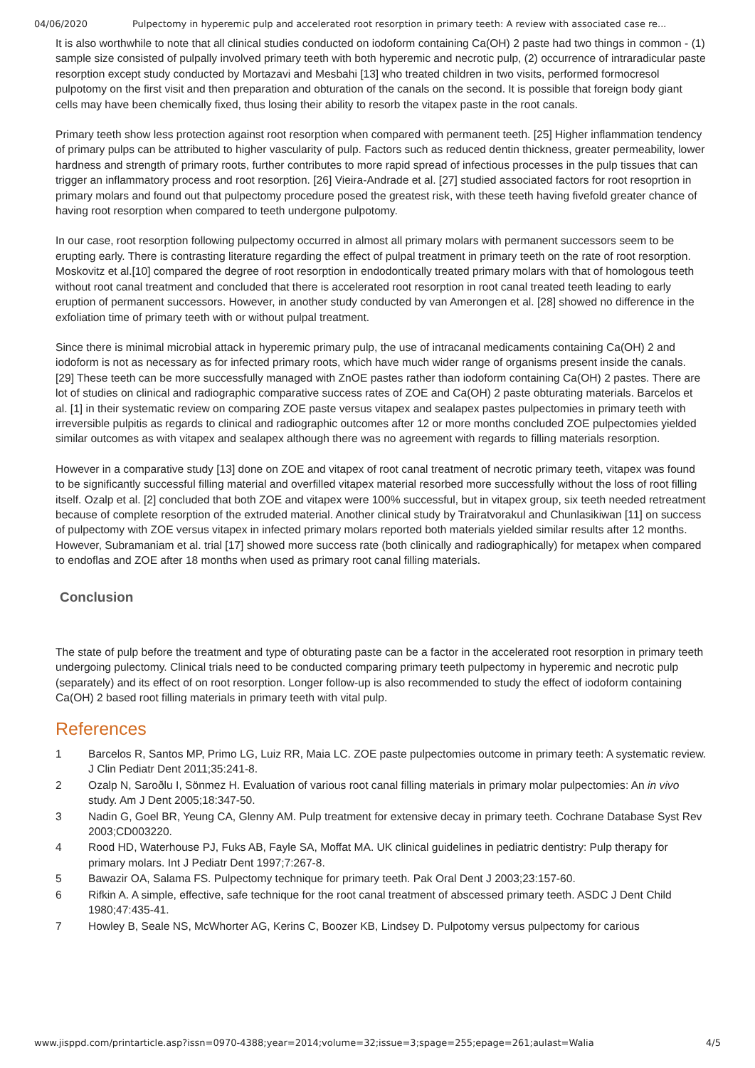04/06/2020 Pulpectomy in hyperemic pulp and accelerated root resorption in primary teeth: A review with associated case re...
It is also worthwhile to note that all clinical studies conducted on iodoform containing Ca(OH) 2 paste had two things in common - (1) sample size consisted of pulpally involved primary teeth with both hyperemic and necrotic pulp, (2) occurrence of intraradicular paste resorption except study conducted by Mortazavi and Mesbahi [13] who treated children in two visits, performed formocresol pulpotomy on the first visit and then preparation and obturation of the canals on the second. It is possible that foreign body giant cells may have been chemically fixed, thus losing their ability to resorb the vitapex paste in the root canals.
Primary teeth show less protection against root resorption when compared with permanent teeth. [25] Higher inflammation tendency of primary pulps can be attributed to higher vascularity of pulp. Factors such as reduced dentin thickness, greater permeability, lower hardness and strength of primary roots, further contributes to more rapid spread of infectious processes in the pulp tissues that can trigger an inflammatory process and root resorption. [26] Vieira-Andrade et al. [27] studied associated factors for root resoprtion in primary molars and found out that pulpectomy procedure posed the greatest risk, with these teeth having fivefold greater chance of having root resorption when compared to teeth undergone pulpotomy.
In our case, root resorption following pulpectomy occurred in almost all primary molars with permanent successors seem to be erupting early. There is contrasting literature regarding the effect of pulpal treatment in primary teeth on the rate of root resorption. Moskovitz et al.[10] compared the degree of root resorption in endodontically treated primary molars with that of homologous teeth without root canal treatment and concluded that there is accelerated root resorption in root canal treated teeth leading to early eruption of permanent successors. However, in another study conducted by van Amerongen et al. [28] showed no difference in the exfoliation time of primary teeth with or without pulpal treatment.
Since there is minimal microbial attack in hyperemic primary pulp, the use of intracanal medicaments containing Ca(OH) 2 and iodoform is not as necessary as for infected primary roots, which have much wider range of organisms present inside the canals. [29] These teeth can be more successfully managed with ZnOE pastes rather than iodoform containing Ca(OH) 2 pastes. There are lot of studies on clinical and radiographic comparative success rates of ZOE and Ca(OH) 2 paste obturating materials. Barcelos et al. [1] in their systematic review on comparing ZOE paste versus vitapex and sealapex pastes pulpectomies in primary teeth with irreversible pulpitis as regards to clinical and radiographic outcomes after 12 or more months concluded ZOE pulpectomies yielded similar outcomes as with vitapex and sealapex although there was no agreement with regards to filling materials resorption.
However in a comparative study [13] done on ZOE and vitapex of root canal treatment of necrotic primary teeth, vitapex was found to be significantly successful filling material and overfilled vitapex material resorbed more successfully without the loss of root filling itself. Ozalp et al. [2] concluded that both ZOE and vitapex were 100% successful, but in vitapex group, six teeth needed retreatment because of complete resorption of the extruded material. Another clinical study by Trairatvorakul and Chunlasikiwan [11] on success of pulpectomy with ZOE versus vitapex in infected primary molars reported both materials yielded similar results after 12 months. However, Subramaniam et al. trial [17] showed more success rate (both clinically and radiographically) for metapex when compared to endoflas and ZOE after 18 months when used as primary root canal filling materials.
Conclusion
The state of pulp before the treatment and type of obturating paste can be a factor in the accelerated root resorption in primary teeth undergoing pulectomy. Clinical trials need to be conducted comparing primary teeth pulpectomy in hyperemic and necrotic pulp (separately) and its effect of on root resorption. Longer follow-up is also recommended to study the effect of iodoform containing Ca(OH) 2 based root filling materials in primary teeth with vital pulp.
References
1 Barcelos R, Santos MP, Primo LG, Luiz RR, Maia LC. ZOE paste pulpectomies outcome in primary teeth: A systematic review. J Clin Pediatr Dent 2011;35:241-8.
2 Ozalp N, Saroðlu I, Sönmez H. Evaluation of various root canal filling materials in primary molar pulpectomies: An in vivo study. Am J Dent 2005;18:347-50.
3 Nadin G, Goel BR, Yeung CA, Glenny AM. Pulp treatment for extensive decay in primary teeth. Cochrane Database Syst Rev 2003;CD003220.
4 Rood HD, Waterhouse PJ, Fuks AB, Fayle SA, Moffat MA. UK clinical guidelines in pediatric dentistry: Pulp therapy for primary molars. Int J Pediatr Dent 1997;7:267-8.
5 Bawazir OA, Salama FS. Pulpectomy technique for primary teeth. Pak Oral Dent J 2003;23:157-60.
6 Rifkin A. A simple, effective, safe technique for the root canal treatment of abscessed primary teeth. ASDC J Dent Child 1980;47:435-41.
7 Howley B, Seale NS, McWhorter AG, Kerins C, Boozer KB, Lindsey D. Pulpotomy versus pulpectomy for carious
www.jisppd.com/printarticle.asp?issn=0970-4388;year=2014;volume=32;issue=3;spage=255;epage=261;aulast=Walia 4/5